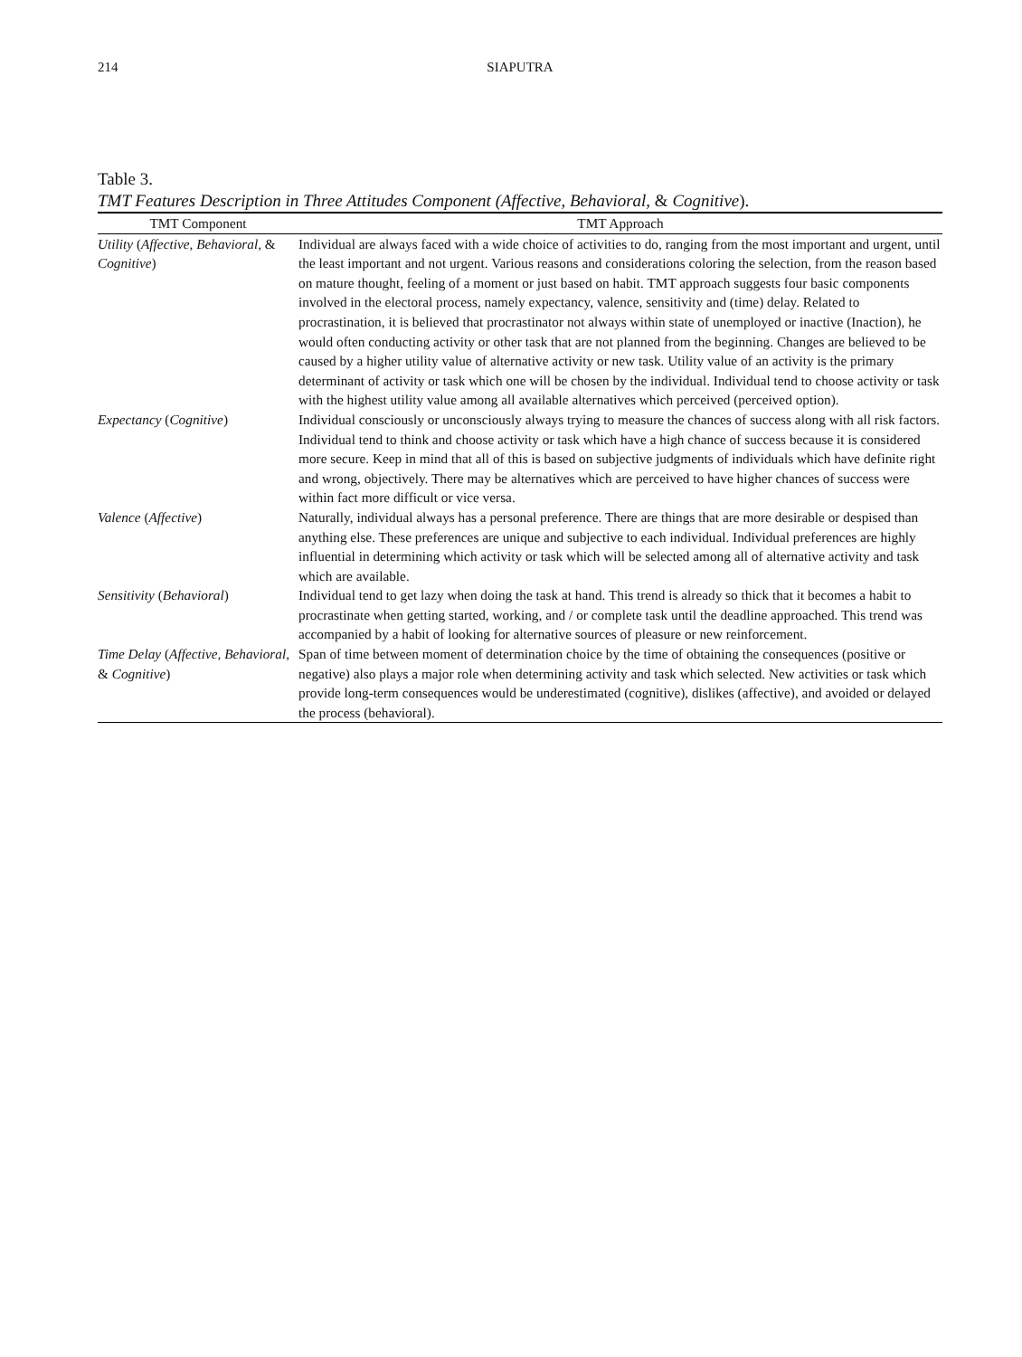214 SIAPUTRA
Table 3.
TMT Features Description in Three Attitudes Component (Affective, Behavioral, & Cognitive).
| TMT Component | TMT Approach |
| --- | --- |
| Utility ( Affective, Behavioral, & Cognitive ) | Individual are always faced with a wide choice of activities to do, ranging from the most important and urgent, until the least important and not urgent. Various reasons and considerations coloring the selection, from the reason based on mature thought, feeling of a moment or just based on habit. TMT approach suggests four basic components involved in the electoral process, namely expectancy, valence, sensitivity and (time) delay. Related to procrastination, it is believed that procrastinator not always within state of unemployed or inactive (Inaction), he would often conducting activity or other task that are not planned from the beginning. Changes are believed to be caused by a higher utility value of alternative activity or new task. Utility value of an activity is the primary determinant of activity or task which one will be chosen by the individual. Individual tend to choose activity or task with the highest utility value among all available alternatives which perceived (perceived option). |
| Expectancy ( Cognitive ) | Individual consciously or unconsciously always trying to measure the chances of success along with all risk factors. Individual tend to think and choose activity or task which have a high chance of success because it is considered more secure. Keep in mind that all of this is based on subjective judgments of individuals which have definite right and wrong, objectively. There may be alternatives which are perceived to have higher chances of success were within fact more difficult or vice versa. |
| Valence ( Affective ) | Naturally, individual always has a personal preference. There are things that are more desirable or despised than anything else. These preferences are unique and subjective to each individual. Individual preferences are highly influential in determining which activity or task which will be selected among all of alternative activity and task which are available. |
| Sensitivity ( Behavioral ) | Individual tend to get lazy when doing the task at hand. This trend is already so thick that it becomes a habit to procrastinate when getting started, working, and / or complete task until the deadline approached. This trend was accompanied by a habit of looking for alternative sources of pleasure or new reinforcement. |
| Time Delay ( Affective, Behavioral, & Cognitive ) | Span of time between moment of determination choice by the time of obtaining the consequences (positive or negative) also plays a major role when determining activity and task which selected. New activities or task which provide long-term consequences would be underestimated (cognitive), dislikes (affective), and avoided or delayed the process (behavioral). |